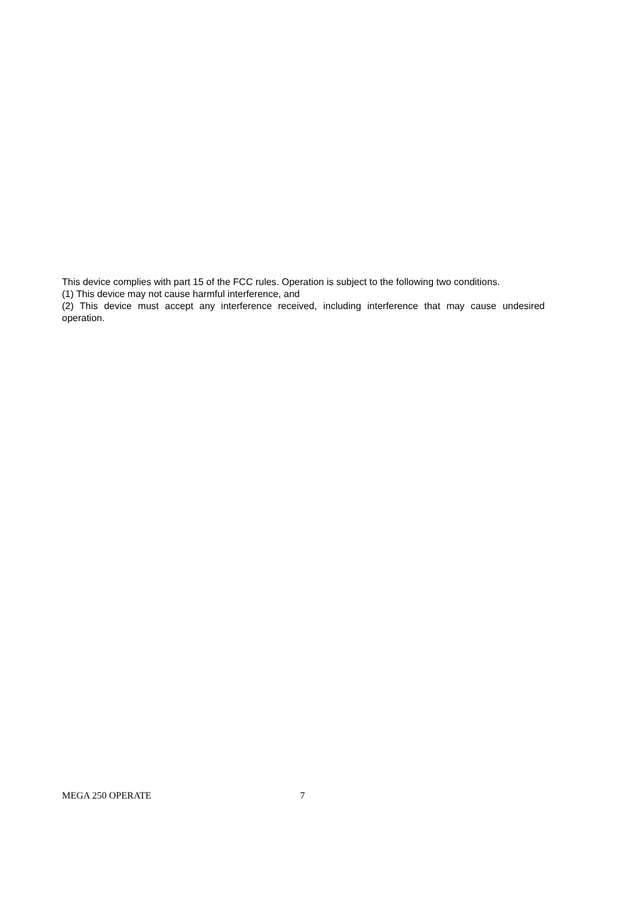This device complies with part 15 of the FCC rules. Operation is subject to the following two conditions.
(1) This device may not cause harmful interference, and
(2) This device must accept any interference received, including interference that may cause undesired operation.
MEGA 250 OPERATE 7